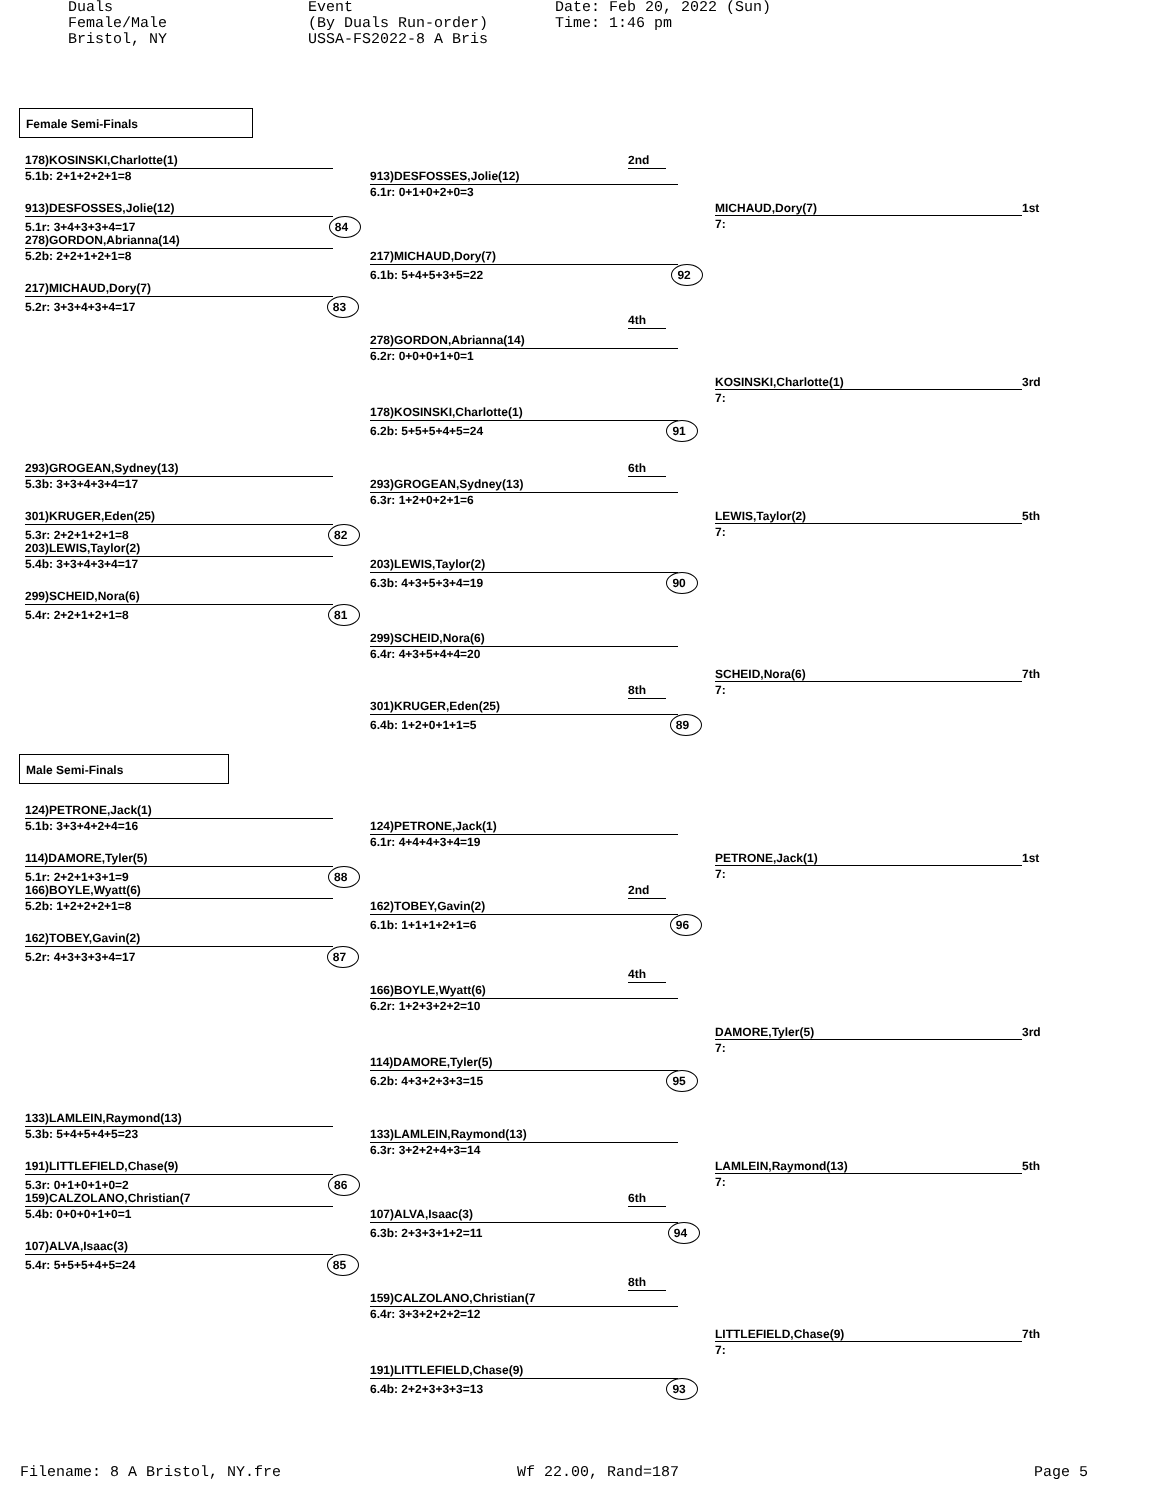Duals Female/Male Bristol, NY
Event (By Duals Run-order) USSA-FS2022-8 A Bris
Date: Feb 20, 2022 (Sun) Time: 1:46 pm
Female Semi-Finals
178)KOSINSKI,Charlotte(1) 2nd
5.1b: 2+1+2+2+1=8 913)DESFOSSES,Jolie(12)
6.1r: 0+1+0+2+0=3
913)DESFOSSES,Jolie(12) MICHAUD,Dory(7) 1st
5.1r: 3+4+3+3+4=17 84
7:
278)GORDON,Abrianna(14)
5.2b: 2+2+1+2+1=8 217)MICHAUD,Dory(7)
6.1b: 5+4+5+3+5=22 92
217)MICHAUD,Dory(7)
5.2r: 3+3+4+3+4=17 83
4th
278)GORDON,Abrianna(14)
6.2r: 0+0+0+1+0=1
KOSINSKI,Charlotte(1) 3rd
7:
178)KOSINSKI,Charlotte(1)
6.2b: 5+5+5+4+5=24 91
293)GROGEAN,Sydney(13) 6th
5.3b: 3+3+4+3+4=17 293)GROGEAN,Sydney(13)
6.3r: 1+2+0+2+1=6
301)KRUGER,Eden(25) LEWIS,Taylor(2) 5th
5.3r: 2+2+1+2+1=8 82
7:
203)LEWIS,Taylor(2)
5.4b: 3+3+4+3+4=17 203)LEWIS,Taylor(2)
6.3b: 4+3+5+3+4=19 90
299)SCHEID,Nora(6)
5.4r: 2+2+1+2+1=8 81
299)SCHEID,Nora(6)
6.4r: 4+3+5+4+4=20
SCHEID,Nora(6) 7th
8th 7:
301)KRUGER,Eden(25)
6.4b: 1+2+0+1+1=5 89
Male Semi-Finals
124)PETRONE,Jack(1)
5.1b: 3+3+4+2+4=16 124)PETRONE,Jack(1)
6.1r: 4+4+4+3+4=19
114)DAMORE,Tyler(5) PETRONE,Jack(1) 1st
5.1r: 2+2+1+3+1=9 88
7:
166)BOYLE,Wyatt(6) 2nd
5.2b: 1+2+2+2+1=8 162)TOBEY,Gavin(2)
6.1b: 1+1+1+2+1=6 96
162)TOBEY,Gavin(2)
5.2r: 4+3+3+3+4=17 87
4th
166)BOYLE,Wyatt(6)
6.2r: 1+2+3+2+2=10
DAMORE,Tyler(5) 3rd
7:
114)DAMORE,Tyler(5)
6.2b: 4+3+2+3+3=15 95
133)LAMLEIN,Raymond(13)
5.3b: 5+4+5+4+5=23 133)LAMLEIN,Raymond(13)
6.3r: 3+2+2+4+3=14
191)LITTLEFIELD,Chase(9) LAMLEIN,Raymond(13) 5th
5.3r: 0+1+0+1+0=2 86
7:
159)CALZOLANO,Christian(7 6th
5.4b: 0+0+0+1+0=1 107)ALVA,Isaac(3)
6.3b: 2+3+3+1+2=11 94
107)ALVA,Isaac(3)
5.4r: 5+5+5+4+5=24 85
8th
159)CALZOLANO,Christian(7
6.4r: 3+3+2+2+2=12
LITTLEFIELD,Chase(9) 7th
7:
191)LITTLEFIELD,Chase(9)
6.4b: 2+2+3+3+3=13 93
Filename: 8 A Bristol, NY.fre Wf 22.00, Rand=187 Page 5